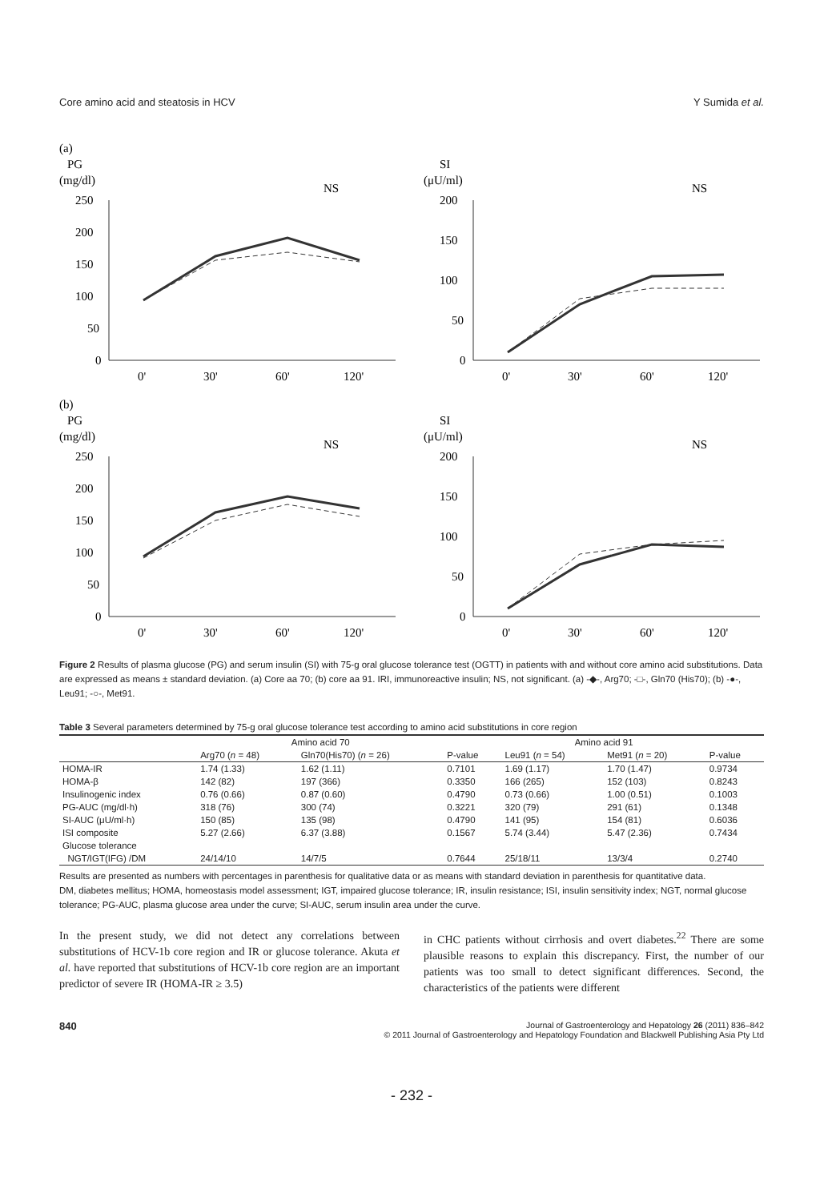Core amino acid and steatosis in HCV Y Sumida et al.
(a)
PG
(mg/dl)
NS
250
200
150
100
50
0
0'
30'
60'
120'
SI
(μU/ml)
NS
200
150
100
50
0
0'
30'
60'
120'
(b)
PG
(mg/dl)
NS
250
200
150
100
50
0
0'
30'
60'
120'
SI
(μU/ml)
NS
200
150
100
50
0
0'
30'
60'
120'
Figure 2 Results of plasma glucose (PG) and serum insulin (SI) with 75-g oral glucose tolerance test (OGTT) in patients with and without core amino acid substitutions. Data are expressed as means ± standard deviation. (a) Core aa 70; (b) core aa 91. IRI, immunoreactive insulin; NS, not significant. (a) -◆-, Arg70; -□-, Gln70 (His70); (b) -●-, Leu91; -○-, Met91.
Table 3 Several parameters determined by 75-g oral glucose tolerance test according to amino acid substitutions in core region
| | Amino acid 70 | | | Amino acid 91 | | |
| --- | --- | --- | --- | --- | --- | --- |
| | Arg70 ( n = 48) | Gln70(His70) ( n = 26) | P-value | Leu91 ( n = 54) | Met91 ( n = 20) | P-value |
| HOMA-IR | 1.74 (1.33) | 1.62 (1.11) | 0.7101 | 1.69 (1.17) | 1.70 (1.47) | 0.9734 |
| HOMA-β | 142 (82) | 197 (366) | 0.3350 | 166 (265) | 152 (103) | 0.8243 |
| Insulinogenic index | 0.76 (0.66) | 0.87 (0.60) | 0.4790 | 0.73 (0.66) | 1.00 (0.51) | 0.1003 |
| PG-AUC (mg/dl·h) | 318 (76) | 300 (74) | 0.3221 | 320 (79) | 291 (61) | 0.1348 |
| SI-AUC (μU/ml·h) | 150 (85) | 135 (98) | 0.4790 | 141 (95) | 154 (81) | 0.6036 |
| ISI composite | 5.27 (2.66) | 6.37 (3.88) | 0.1567 | 5.74 (3.44) | 5.47 (2.36) | 0.7434 |
| Glucose tolerance | | | | | | |
| NGT/IGT(IFG) /DM | 24/14/10 | 14/7/5 | 0.7644 | 25/18/11 | 13/3/4 | 0.2740 |
Results are presented as numbers with percentages in parenthesis for qualitative data or as means with standard deviation in parenthesis for quantitative data.
DM, diabetes mellitus; HOMA, homeostasis model assessment; IGT, impaired glucose tolerance; IR, insulin resistance; ISI, insulin sensitivity index; NGT, normal glucose tolerance; PG-AUC, plasma glucose area under the curve; SI-AUC, serum insulin area under the curve.
In the present study, we did not detect any correlations between substitutions of HCV-1b core region and IR or glucose tolerance. Akuta et al. have reported that substitutions of HCV-1b core region are an important predictor of severe IR (HOMA-IR ≥ 3.5)
in CHC patients without cirrhosis and overt diabetes.<sup>22</sup> There are some plausible reasons to explain this discrepancy. First, the number of our patients was too small to detect significant differences. Second, the characteristics of the patients were different
840 Journal of Gastroenterology and Hepatology 26 (2011) 836–842
© 2011 Journal of Gastroenterology and Hepatology Foundation and Blackwell Publishing Asia Pty Ltd
- 232 -